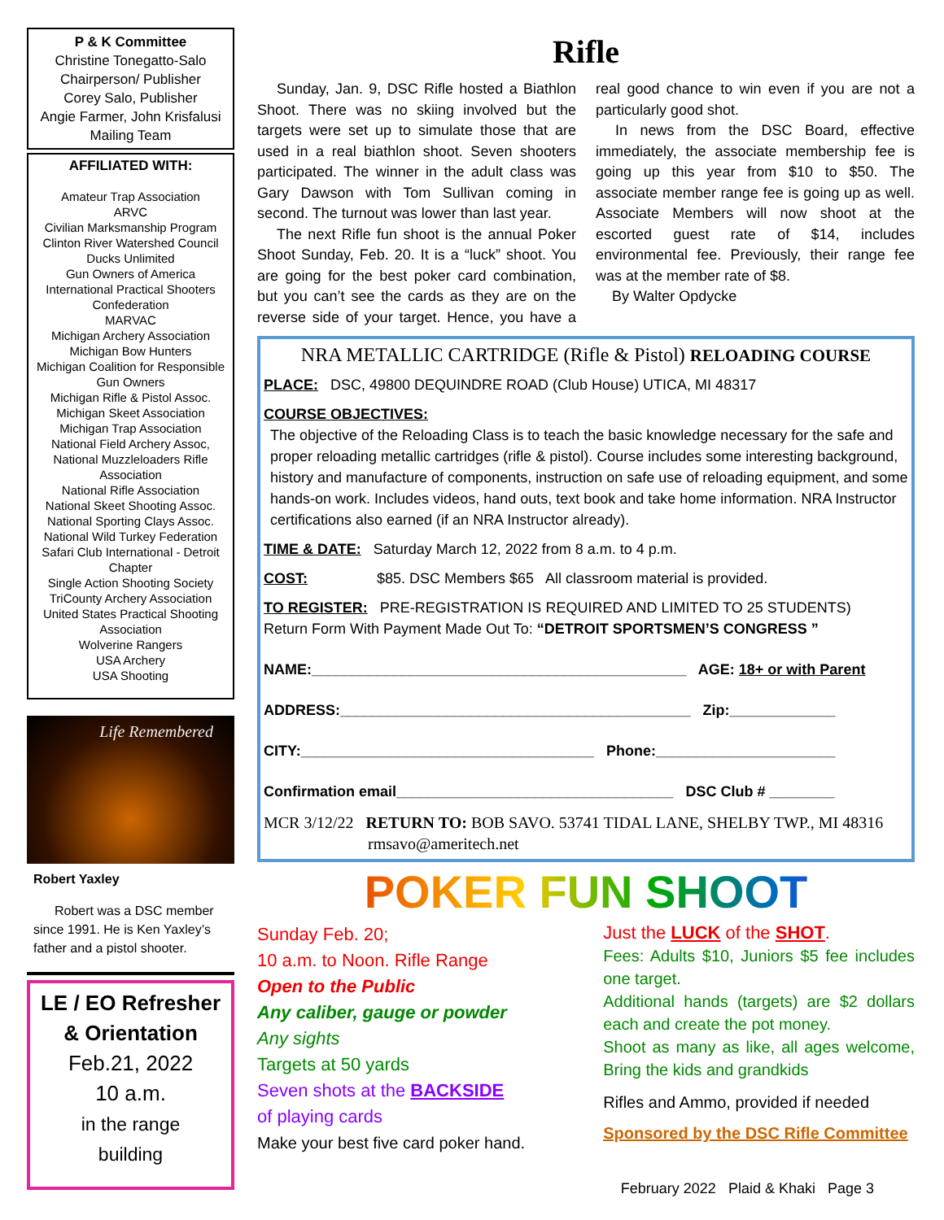P & K Committee
Christine Tonegatto-Salo
Chairperson/ Publisher
Corey Salo, Publisher
Angie Farmer, John Krisfalusi
Mailing Team
AFFILIATED WITH:
Amateur Trap Association
ARVC
Civilian Marksmanship Program
Clinton River Watershed Council
Ducks Unlimited
Gun Owners of America
International Practical Shooters Confederation
MARVAC
Michigan Archery Association
Michigan Bow Hunters
Michigan Coalition for Responsible Gun Owners
Michigan Rifle & Pistol Assoc.
Michigan Skeet Association
Michigan Trap Association
National Field Archery Assoc,
National Muzzleloaders Rifle Association
National Rifle Association
National Skeet Shooting Assoc.
National Sporting Clays Assoc.
National Wild Turkey Federation
Safari Club International - Detroit Chapter
Single Action Shooting Society
TriCounty Archery Association
United States Practical Shooting Association
Wolverine Rangers
USA Archery
USA Shooting
Life Remembered
Robert Yaxley
Robert was a DSC member since 1991. He is Ken Yaxley’s father and a pistol shooter.
LE / EO Refresher
& Orientation
Feb.21, 2022
10 a.m.
in the range
building
Rifle
Sunday, Jan. 9, DSC Rifle hosted a Biathlon Shoot. There was no skiing involved but the targets were set up to simulate those that are used in a real biathlon shoot. Seven shooters participated. The winner in the adult class was Gary Dawson with Tom Sullivan coming in second. The turnout was lower than last year.
The next Rifle fun shoot is the annual Poker Shoot Sunday, Feb. 20. It is a “luck” shoot. You are going for the best poker card combination, but you can’t see the cards as they are on the reverse side of your target. Hence, you have a real good chance to win even if you are not a particularly good shot.
In news from the DSC Board, effective immediately, the associate membership fee is going up this year from $10 to $50. The associate member range fee is going up as well. Associate Members will now shoot at the escorted guest rate of $14, includes environmental fee. Previously, their range fee was at the member rate of $8.
By Walter Opdycke
NRA METALLIC CARTRIDGE (Rifle & Pistol) RELOADING COURSE
PLACE: DSC, 49800 DEQUINDRE ROAD (Club House) UTICA, MI 48317
COURSE OBJECTIVES:
The objective of the Reloading Class is to teach the basic knowledge necessary for the safe and proper reloading metallic cartridges (rifle & pistol). Course includes some interesting background, history and manufacture of components, instruction on safe use of reloading equipment, and some hands-on work. Includes videos, hand outs, text book and take home information. NRA Instructor certifications also earned (if an NRA Instructor already).
TIME & DATE: Saturday March 12, 2022 from 8 a.m. to 4 p.m.
COST: $85. DSC Members $65 All classroom material is provided.
TO REGISTER: PRE-REGISTRATION IS REQUIRED AND LIMITED TO 25 STUDENTS)
Return Form With Payment Made Out To: “DETROIT SPORTSMEN’S CONGRESS ”
NAME:______________________________________________ AGE: 18+ or with Parent
ADDRESS:___________________________________________ Zip:_____________
CITY:____________________________________ Phone:______________________
Confirmation email__________________________________ DSC Club # ________
MCR 3/12/22 RETURN TO: BOB SAVO. 53741 TIDAL LANE, SHELBY TWP., MI 48316
rmsavo@ameritech.net
POKER FUN SHOOT
Sunday Feb. 20;
10 a.m. to Noon. Rifle Range
Open to the Public
Any caliber, gauge or powder
Any sights
Targets at 50 yards
Seven shots at the BACKSIDE
of playing cards
Make your best five card poker hand.
Just the LUCK of the SHOT.
Fees: Adults $10, Juniors $5 fee includes one target.
Additional hands (targets) are $2 dollars each and create the pot money.
Shoot as many as like, all ages welcome, Bring the kids and grandkids
Rifles and Ammo, provided if needed
Sponsored by the DSC Rifle Committee
February 2022 Plaid & Khaki Page 3